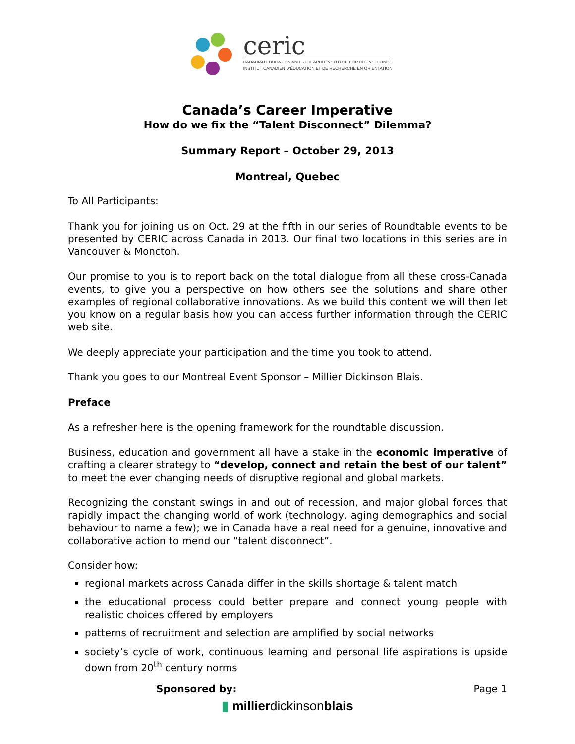ceric
CANADIAN EDUCATION AND RESEARCH INSTITUTE FOR COUNSELLING
INSTITUT CANADIEN D'ÉDUCATION ET DE RECHERCHE EN ORIENTATION
Canada’s Career Imperative
How do we fix the “Talent Disconnect” Dilemma?
Summary Report – October 29, 2013
Montreal, Quebec
To All Participants:
Thank you for joining us on Oct. 29 at the fifth in our series of Roundtable events to be presented by CERIC across Canada in 2013. Our final two locations in this series are in Vancouver & Moncton.
Our promise to you is to report back on the total dialogue from all these cross-Canada events, to give you a perspective on how others see the solutions and share other examples of regional collaborative innovations. As we build this content we will then let you know on a regular basis how you can access further information through the CERIC web site.
We deeply appreciate your participation and the time you took to attend.
Thank you goes to our Montreal Event Sponsor – Millier Dickinson Blais.
Preface
As a refresher here is the opening framework for the roundtable discussion.
Business, education and government all have a stake in the economic imperative of crafting a clearer strategy to “develop, connect and retain the best of our talent” to meet the ever changing needs of disruptive regional and global markets.
Recognizing the constant swings in and out of recession, and major global forces that rapidly impact the changing world of work (technology, aging demographics and social behaviour to name a few); we in Canada have a real need for a genuine, innovative and collaborative action to mend our “talent disconnect”.
Consider how:
regional markets across Canada differ in the skills shortage & talent match
the educational process could better prepare and connect young people with realistic choices offered by employers
patterns of recruitment and selection are amplified by social networks
society’s cycle of work, continuous learning and personal life aspirations is upside down from 20<sup>th</sup> century norms
Sponsored by: Page 1
▮ millierdickinsonblais